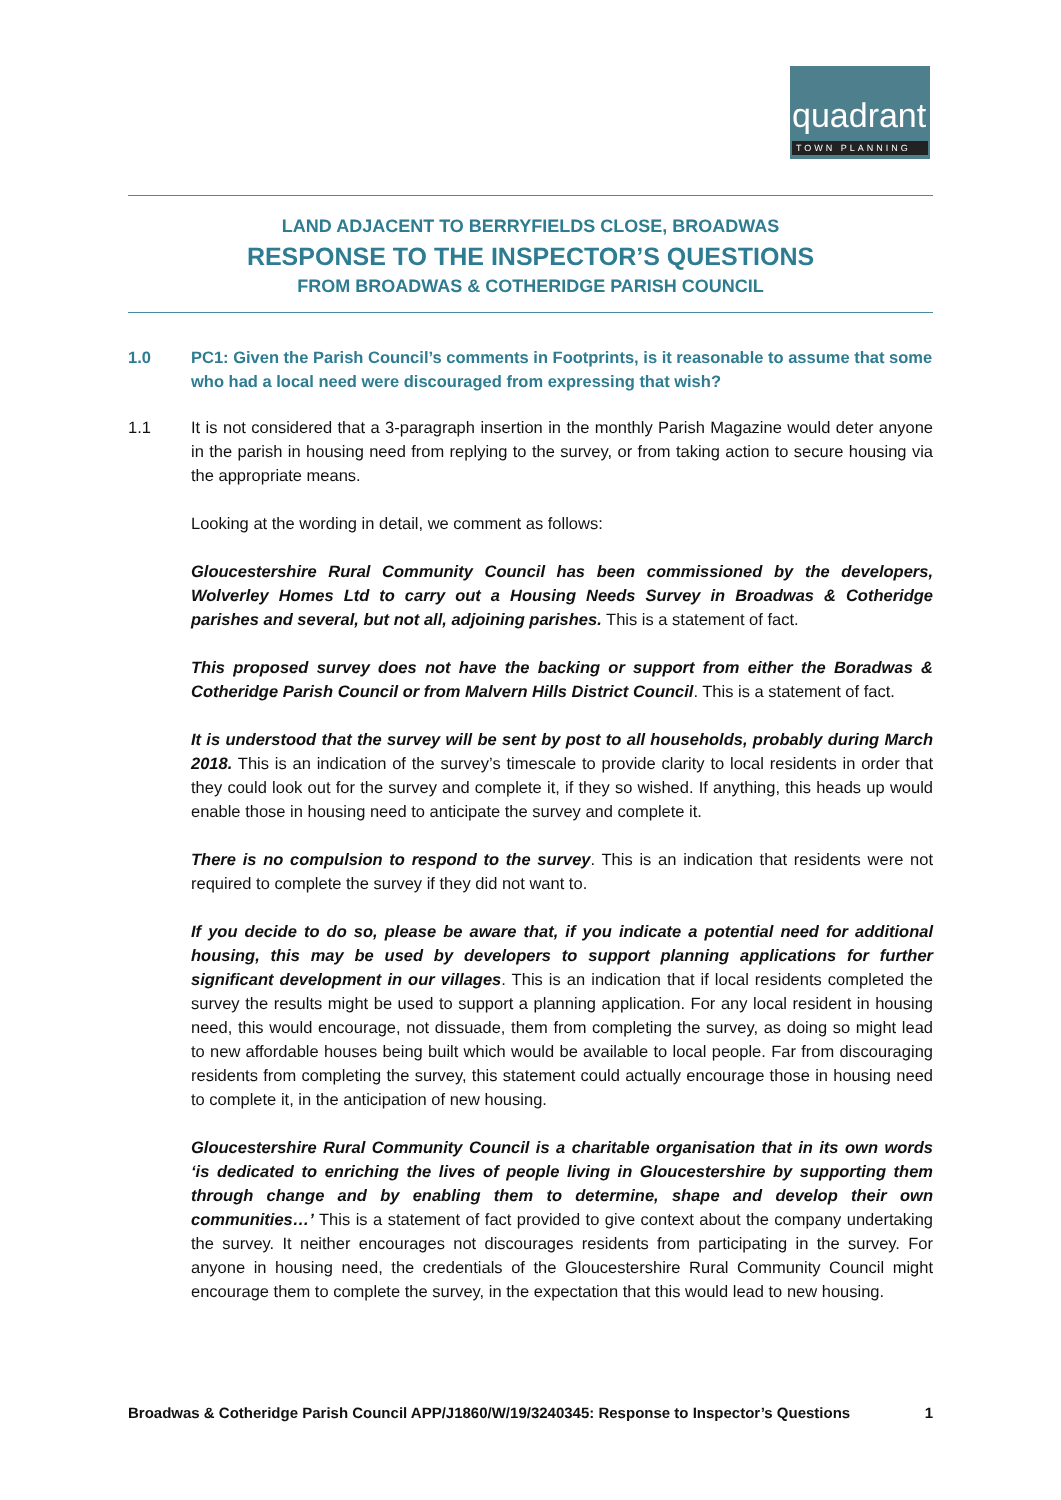quadrant
TOWN PLANNING
LAND ADJACENT TO BERRYFIELDS CLOSE, BROADWAS
RESPONSE TO THE INSPECTOR’S QUESTIONS
FROM BROADWAS & COTHERIDGE PARISH COUNCIL
1.0 PC1: Given the Parish Council’s comments in Footprints, is it reasonable to assume that some who had a local need were discouraged from expressing that wish?
1.1 It is not considered that a 3-paragraph insertion in the monthly Parish Magazine would deter anyone in the parish in housing need from replying to the survey, or from taking action to secure housing via the appropriate means.
Looking at the wording in detail, we comment as follows:
Gloucestershire Rural Community Council has been commissioned by the developers, Wolverley Homes Ltd to carry out a Housing Needs Survey in Broadwas & Cotheridge parishes and several, but not all, adjoining parishes. This is a statement of fact.
This proposed survey does not have the backing or support from either the Boradwas & Cotheridge Parish Council or from Malvern Hills District Council. This is a statement of fact.
It is understood that the survey will be sent by post to all households, probably during March 2018. This is an indication of the survey’s timescale to provide clarity to local residents in order that they could look out for the survey and complete it, if they so wished. If anything, this heads up would enable those in housing need to anticipate the survey and complete it.
There is no compulsion to respond to the survey. This is an indication that residents were not required to complete the survey if they did not want to.
If you decide to do so, please be aware that, if you indicate a potential need for additional housing, this may be used by developers to support planning applications for further significant development in our villages. This is an indication that if local residents completed the survey the results might be used to support a planning application. For any local resident in housing need, this would encourage, not dissuade, them from completing the survey, as doing so might lead to new affordable houses being built which would be available to local people. Far from discouraging residents from completing the survey, this statement could actually encourage those in housing need to complete it, in the anticipation of new housing.
Gloucestershire Rural Community Council is a charitable organisation that in its own words ‘is dedicated to enriching the lives of people living in Gloucestershire by supporting them through change and by enabling them to determine, shape and develop their own communities…’ This is a statement of fact provided to give context about the company undertaking the survey. It neither encourages not discourages residents from participating in the survey. For anyone in housing need, the credentials of the Gloucestershire Rural Community Council might encourage them to complete the survey, in the expectation that this would lead to new housing.
Broadwas & Cotheridge Parish Council APP/J1860/W/19/3240345: Response to Inspector’s Questions 1